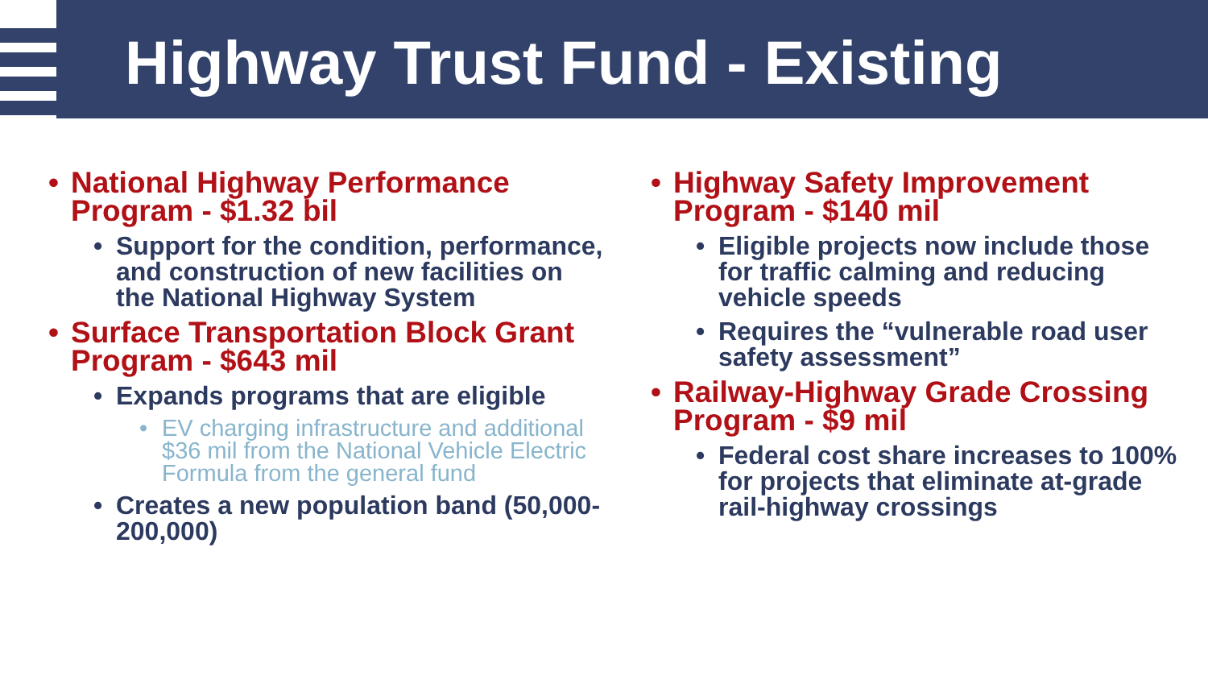Highway Trust Fund - Existing
• National Highway Performance Program - $1.32 bil
• Support for the condition, performance, and construction of new facilities on the National Highway System
• Surface Transportation Block Grant Program - $643 mil
• Expands programs that are eligible
• EV charging infrastructure and additional $36 mil from the National Vehicle Electric Formula from the general fund
• Creates a new population band (50,000-200,000)
• Highway Safety Improvement Program - $140 mil
• Eligible projects now include those for traffic calming and reducing vehicle speeds
• Requires the “vulnerable road user safety assessment”
• Railway-Highway Grade Crossing Program - $9 mil
• Federal cost share increases to 100% for projects that eliminate at-grade rail-highway crossings